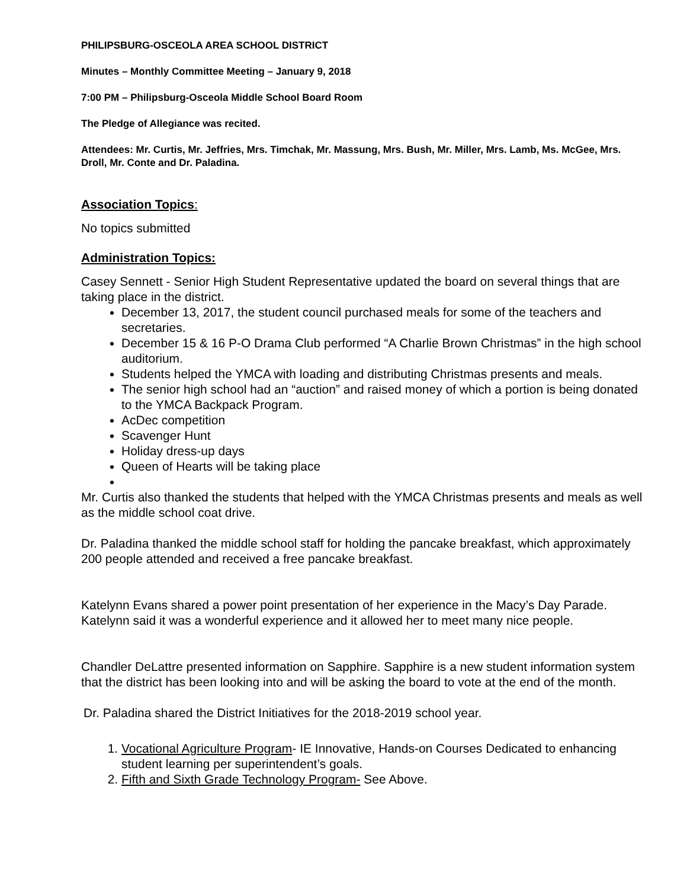PHILIPSBURG-OSCEOLA AREA SCHOOL DISTRICT
Minutes – Monthly Committee Meeting – January 9, 2018
7:00 PM – Philipsburg-Osceola Middle School Board Room
The Pledge of Allegiance was recited.
Attendees: Mr. Curtis, Mr. Jeffries, Mrs. Timchak, Mr. Massung, Mrs. Bush, Mr. Miller, Mrs. Lamb, Ms. McGee, Mrs. Droll, Mr. Conte and Dr. Paladina.
Association Topics:
No topics submitted
Administration Topics:
Casey Sennett - Senior High Student Representative updated the board on several things that are taking place in the district.
December 13, 2017, the student council purchased meals for some of the teachers and secretaries.
December 15 & 16 P-O Drama Club performed “A Charlie Brown Christmas” in the high school auditorium.
Students helped the YMCA with loading and distributing Christmas presents and meals.
The senior high school had an “auction” and raised money of which a portion is being donated to the YMCA Backpack Program.
AcDec competition
Scavenger Hunt
Holiday dress-up days
Queen of Hearts will be taking place
Mr. Curtis also thanked the students that helped with the YMCA Christmas presents and meals as well as the middle school coat drive.
Dr. Paladina thanked the middle school staff for holding the pancake breakfast, which approximately 200 people attended and received a free pancake breakfast.
Katelynn Evans shared a power point presentation of her experience in the Macy’s Day Parade. Katelynn said it was a wonderful experience and it allowed her to meet many nice people.
Chandler DeLattre presented information on Sapphire. Sapphire is a new student information system that the district has been looking into and will be asking the board to vote at the end of the month.
Dr. Paladina shared the District Initiatives for the 2018-2019 school year.
1. Vocational Agriculture Program- IE Innovative, Hands-on Courses Dedicated to enhancing student learning per superintendent’s goals.
2. Fifth and Sixth Grade Technology Program- See Above.